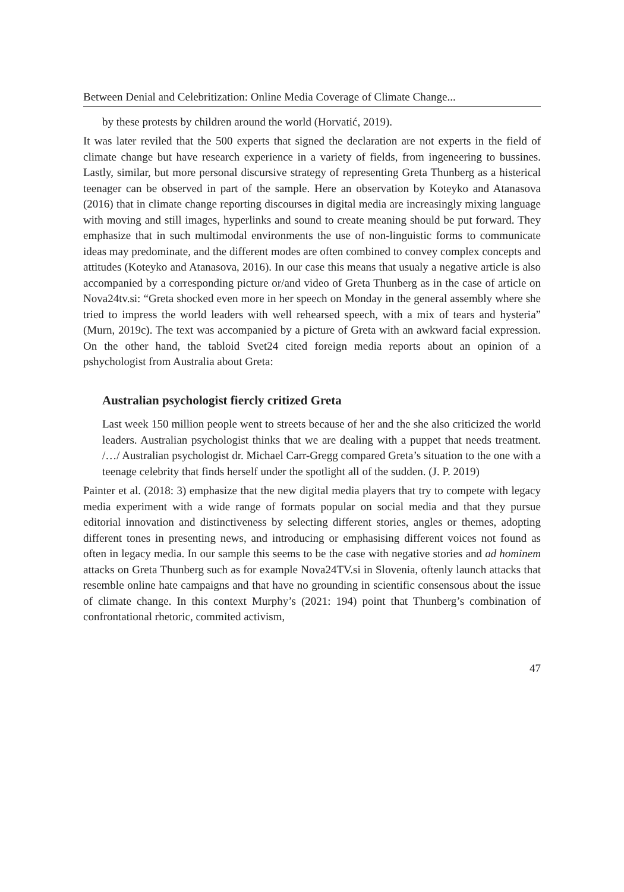Between Denial and Celebritization: Online Media Coverage of Climate Change...
by these protests by children around the world (Horvatić, 2019).
It was later reviled that the 500 experts that signed the declaration are not experts in the field of climate change but have research experience in a variety of fields, from ingeneering to bussines. Lastly, similar, but more personal discursive strategy of representing Greta Thunberg as a histerical teenager can be observed in part of the sample. Here an observation by Koteyko and Atanasova (2016) that in climate change reporting discourses in digital media are increasingly mixing language with moving and still images, hyperlinks and sound to create meaning should be put forward. They emphasize that in such multimodal environments the use of non-linguistic forms to communicate ideas may predominate, and the different modes are often combined to convey complex concepts and attitudes (Koteyko and Atanasova, 2016). In our case this means that usualy a negative article is also accompanied by a corresponding picture or/and video of Greta Thunberg as in the case of article on Nova24tv.si: “Greta shocked even more in her speech on Monday in the general assembly where she tried to impress the world leaders with well rehearsed speech, with a mix of tears and hysteria” (Murn, 2019c). The text was accompanied by a picture of Greta with an awkward facial expression. On the other hand, the tabloid Svet24 cited foreign media reports about an opinion of a pshychologist from Australia about Greta:
Australian psychologist fiercly critized Greta
Last week 150 million people went to streets because of her and the she also criticized the world leaders. Australian psychologist thinks that we are dealing with a puppet that needs treatment. /…/ Australian psychologist dr. Michael Carr-Gregg compared Greta’s situation to the one with a teenage celebrity that finds herself under the spotlight all of the sudden. (J. P. 2019)
Painter et al. (2018: 3) emphasize that the new digital media players that try to compete with legacy media experiment with a wide range of formats popular on social media and that they pursue editorial innovation and distinctiveness by selecting different stories, angles or themes, adopting different tones in presenting news, and introducing or emphasising different voices not found as often in legacy media. In our sample this seems to be the case with negative stories and ad hominem attacks on Greta Thunberg such as for example Nova24TV.si in Slovenia, oftenly launch attacks that resemble online hate campaigns and that have no grounding in scientific consensous about the issue of climate change. In this context Murphy’s (2021: 194) point that Thunberg’s combination of confrontational rhetoric, commited activism,
47